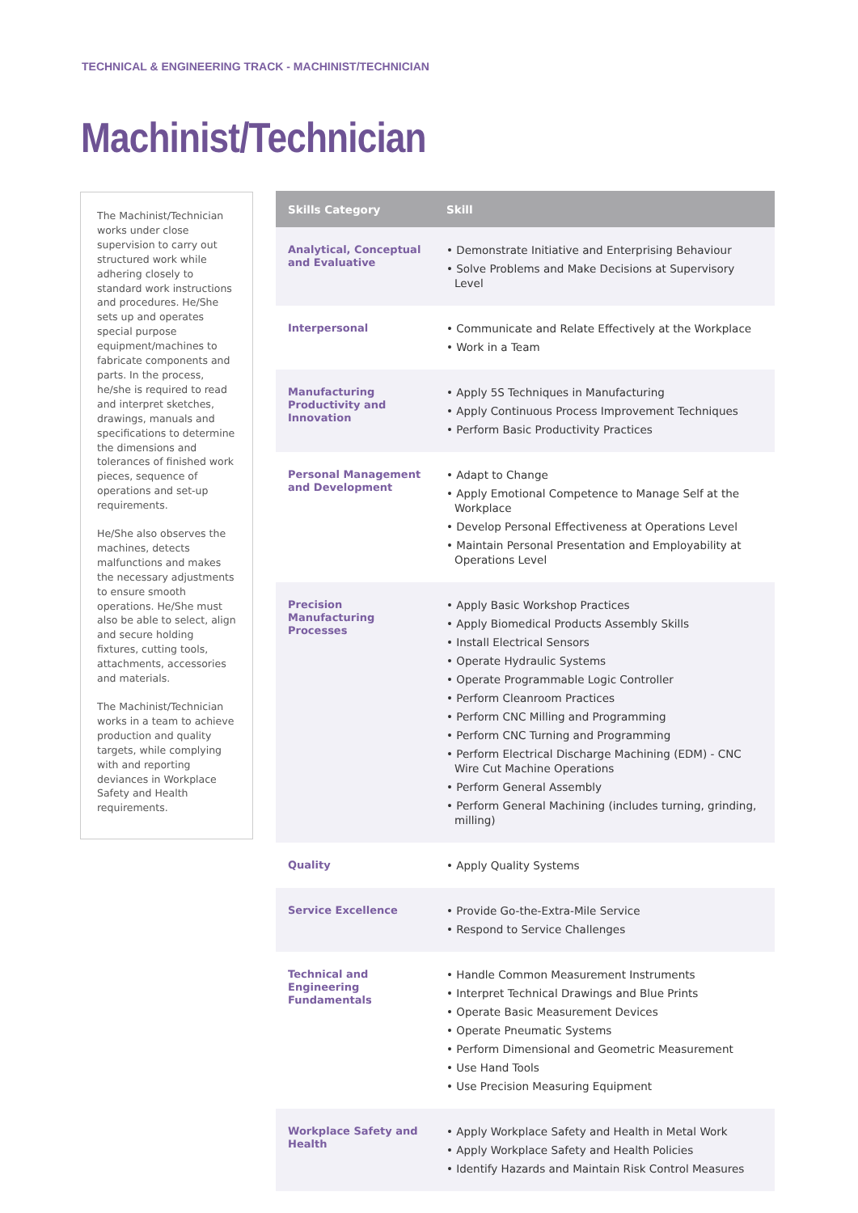TECHNICAL & ENGINEERING TRACK - MACHINIST/TECHNICIAN
Machinist/Technician
The Machinist/Technician works under close supervision to carry out structured work while adhering closely to standard work instructions and procedures. He/She sets up and operates special purpose equipment/machines to fabricate components and parts. In the process, he/she is required to read and interpret sketches, drawings, manuals and specifications to determine the dimensions and tolerances of finished work pieces, sequence of operations and set-up requirements.
He/She also observes the machines, detects malfunctions and makes the necessary adjustments to ensure smooth operations. He/She must also be able to select, align and secure holding fixtures, cutting tools, attachments, accessories and materials.
The Machinist/Technician works in a team to achieve production and quality targets, while complying with and reporting deviances in Workplace Safety and Health requirements.
| Skills Category | Skill |
| --- | --- |
| Analytical, Conceptual and Evaluative | • Demonstrate Initiative and Enterprising Behaviour • Solve Problems and Make Decisions at Supervisory Level |
| Interpersonal | • Communicate and Relate Effectively at the Workplace • Work in a Team |
| Manufacturing Productivity and Innovation | • Apply 5S Techniques in Manufacturing • Apply Continuous Process Improvement Techniques • Perform Basic Productivity Practices |
| Personal Management and Development | • Adapt to Change • Apply Emotional Competence to Manage Self at the Workplace • Develop Personal Effectiveness at Operations Level • Maintain Personal Presentation and Employability at Operations Level |
| Precision Manufacturing Processes | • Apply Basic Workshop Practices • Apply Biomedical Products Assembly Skills • Install Electrical Sensors • Operate Hydraulic Systems • Operate Programmable Logic Controller • Perform Cleanroom Practices • Perform CNC Milling and Programming • Perform CNC Turning and Programming • Perform Electrical Discharge Machining (EDM) - CNC Wire Cut Machine Operations • Perform General Assembly • Perform General Machining (includes turning, grinding, milling) |
| Quality | • Apply Quality Systems |
| Service Excellence | • Provide Go-the-Extra-Mile Service • Respond to Service Challenges |
| Technical and Engineering Fundamentals | • Handle Common Measurement Instruments • Interpret Technical Drawings and Blue Prints • Operate Basic Measurement Devices • Operate Pneumatic Systems • Perform Dimensional and Geometric Measurement • Use Hand Tools • Use Precision Measuring Equipment |
| Workplace Safety and Health | • Apply Workplace Safety and Health in Metal Work • Apply Workplace Safety and Health Policies • Identify Hazards and Maintain Risk Control Measures |